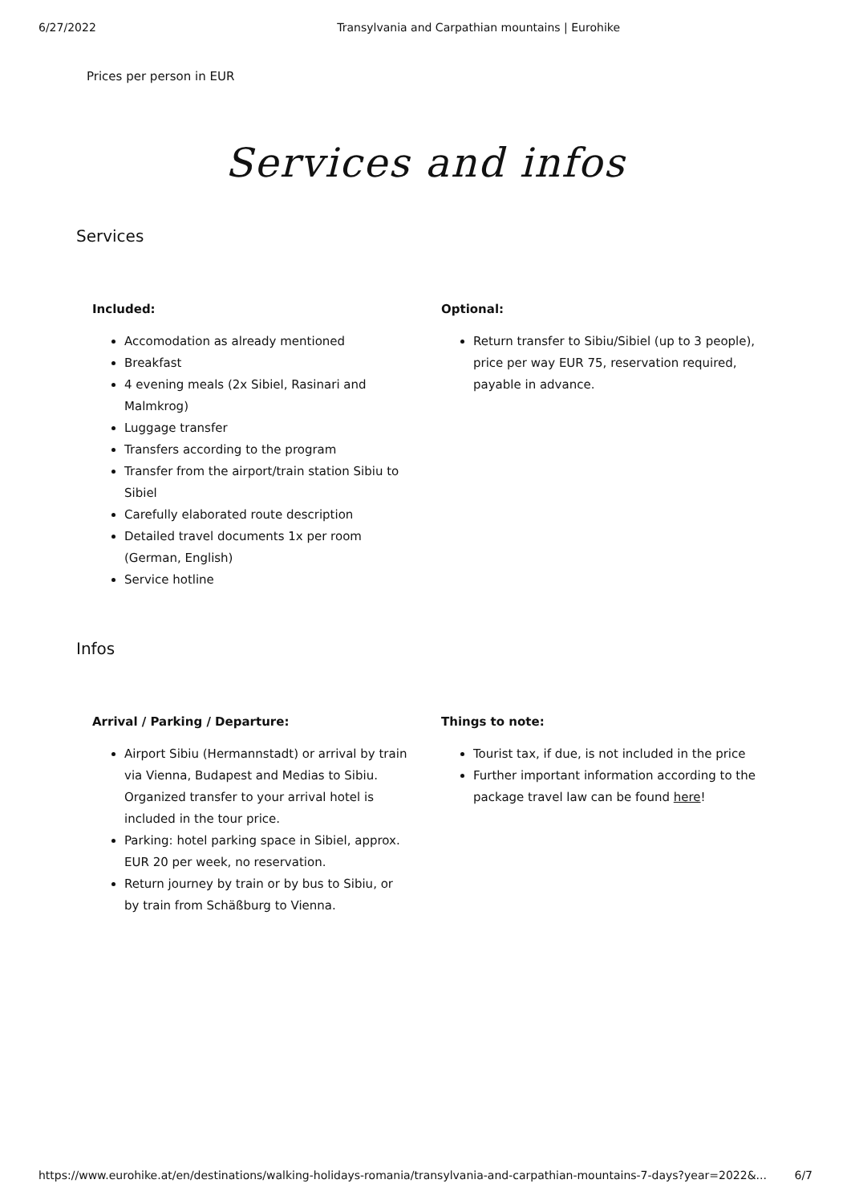6/27/2022 Transylvania and Carpathian mountains | Eurohike
Prices per person in EUR
Services and infos
Services
Included:
Accomodation as already mentioned
Breakfast
4 evening meals (2x Sibiel, Rasinari and Malmkrog)
Luggage transfer
Transfers according to the program
Transfer from the airport/train station Sibiu to Sibiel
Carefully elaborated route description
Detailed travel documents 1x per room (German, English)
Service hotline
Optional:
Return transfer to Sibiu/Sibiel (up to 3 people), price per way EUR 75, reservation required, payable in advance.
Infos
Arrival / Parking / Departure:
Airport Sibiu (Hermannstadt) or arrival by train via Vienna, Budapest and Medias to Sibiu. Organized transfer to your arrival hotel is included in the tour price.
Parking: hotel parking space in Sibiel, approx. EUR 20 per week, no reservation.
Return journey by train or by bus to Sibiu, or by train from Schäßburg to Vienna.
Things to note:
Tourist tax, if due, is not included in the price
Further important information according to the package travel law can be found here!
https://www.eurohike.at/en/destinations/walking-holidays-romania/transylvania-and-carpathian-mountains-7-days?year=2022&... 6/7